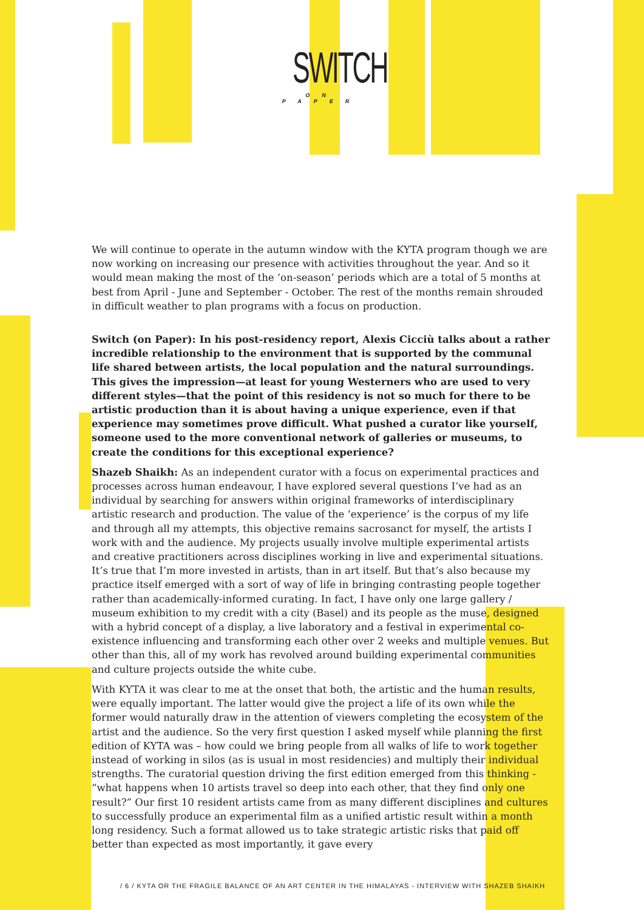SWITCH
ON PAPER
We will continue to operate in the autumn window with the KYTA program though we are now working on increasing our presence with activities throughout the year. And so it would mean making the most of the ‘on-season’ periods which are a total of 5 months at best from April - June and September - October. The rest of the months remain shrouded in difficult weather to plan programs with a focus on production.
Switch (on Paper): In his post-residency report, Alexis Cicciù talks about a rather incredible relationship to the environment that is supported by the communal life shared between artists, the local population and the natural surroundings. This gives the impression—at least for young Westerners who are used to very different styles—that the point of this residency is not so much for there to be artistic production than it is about having a unique experience, even if that experience may sometimes prove difficult. What pushed a curator like yourself, someone used to the more conventional network of galleries or museums, to create the conditions for this exceptional experience?
Shazeb Shaikh: As an independent curator with a focus on experimental practices and processes across human endeavour, I have explored several questions I’ve had as an individual by searching for answers within original frameworks of interdisciplinary artistic research and production. The value of the ‘experience’ is the corpus of my life and through all my attempts, this objective remains sacrosanct for myself, the artists I work with and the audience. My projects usually involve multiple experimental artists and creative practitioners across disciplines working in live and experimental situations. It’s true that I’m more invested in artists, than in art itself. But that’s also because my practice itself emerged with a sort of way of life in bringing contrasting people together rather than academically-informed curating. In fact, I have only one large gallery / museum exhibition to my credit with a city (Basel) and its people as the muse, designed with a hybrid concept of a display, a live laboratory and a festival in experimental co-existence influencing and transforming each other over 2 weeks and multiple venues. But other than this, all of my work has revolved around building experimental communities and culture projects outside the white cube.
With KYTA it was clear to me at the onset that both, the artistic and the human results, were equally important. The latter would give the project a life of its own while the former would naturally draw in the attention of viewers completing the ecosystem of the artist and the audience. So the very first question I asked myself while planning the first edition of KYTA was – how could we bring people from all walks of life to work together instead of working in silos (as is usual in most residencies) and multiply their individual strengths. The curatorial question driving the first edition emerged from this thinking - “what happens when 10 artists travel so deep into each other, that they find only one result?” Our first 10 resident artists came from as many different disciplines and cultures to successfully produce an experimental film as a unified artistic result within a month long residency. Such a format allowed us to take strategic artistic risks that paid off better than expected as most importantly, it gave every
/ 6 / KYTA OR THE FRAGILE BALANCE OF AN ART CENTER IN THE HIMALAYAS - INTERVIEW WITH SHAZEB SHAIKH